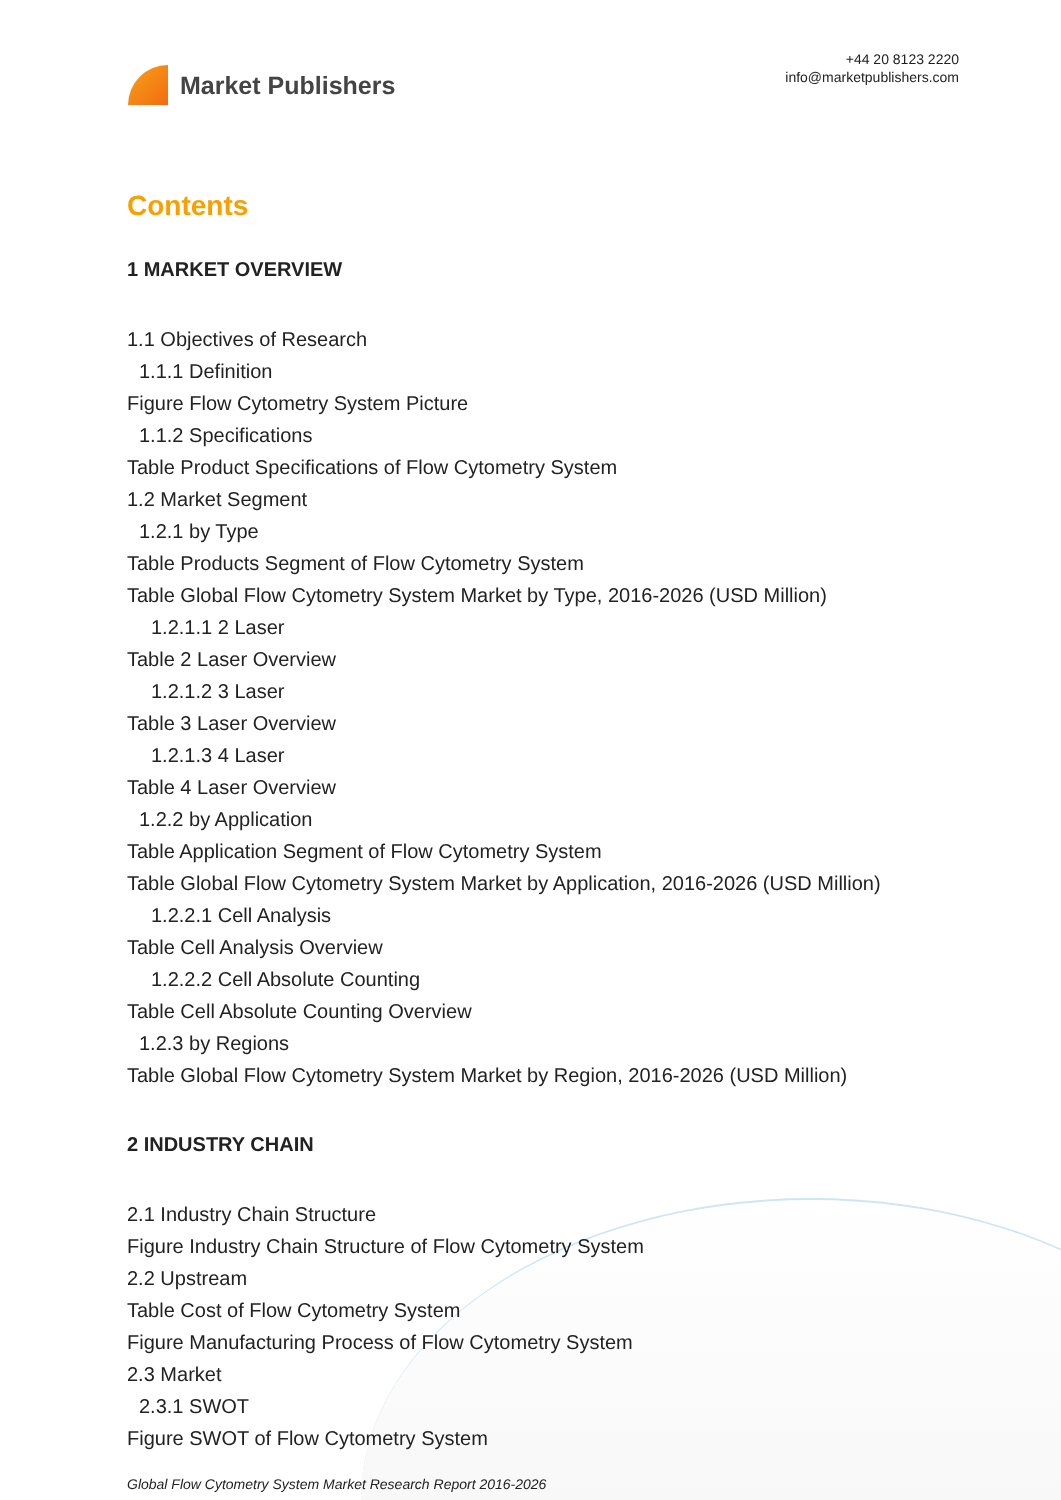Market Publishers
+44 20 8123 2220
info@marketpublishers.com
Contents
1 MARKET OVERVIEW
1.1 Objectives of Research
1.1.1 Definition
Figure Flow Cytometry System Picture
1.1.2 Specifications
Table Product Specifications of Flow Cytometry System
1.2 Market Segment
1.2.1 by Type
Table Products Segment of Flow Cytometry System
Table Global Flow Cytometry System Market by Type, 2016-2026 (USD Million)
1.2.1.1 2 Laser
Table 2 Laser Overview
1.2.1.2 3 Laser
Table 3 Laser Overview
1.2.1.3 4 Laser
Table 4 Laser Overview
1.2.2 by Application
Table Application Segment of Flow Cytometry System
Table Global Flow Cytometry System Market by Application, 2016-2026 (USD Million)
1.2.2.1 Cell Analysis
Table Cell Analysis Overview
1.2.2.2 Cell Absolute Counting
Table Cell Absolute Counting Overview
1.2.3 by Regions
Table Global Flow Cytometry System Market by Region, 2016-2026 (USD Million)
2 INDUSTRY CHAIN
2.1 Industry Chain Structure
Figure Industry Chain Structure of Flow Cytometry System
2.2 Upstream
Table Cost of Flow Cytometry System
Figure Manufacturing Process of Flow Cytometry System
2.3 Market
2.3.1 SWOT
Figure SWOT of Flow Cytometry System
Global Flow Cytometry System Market Research Report 2016-2026